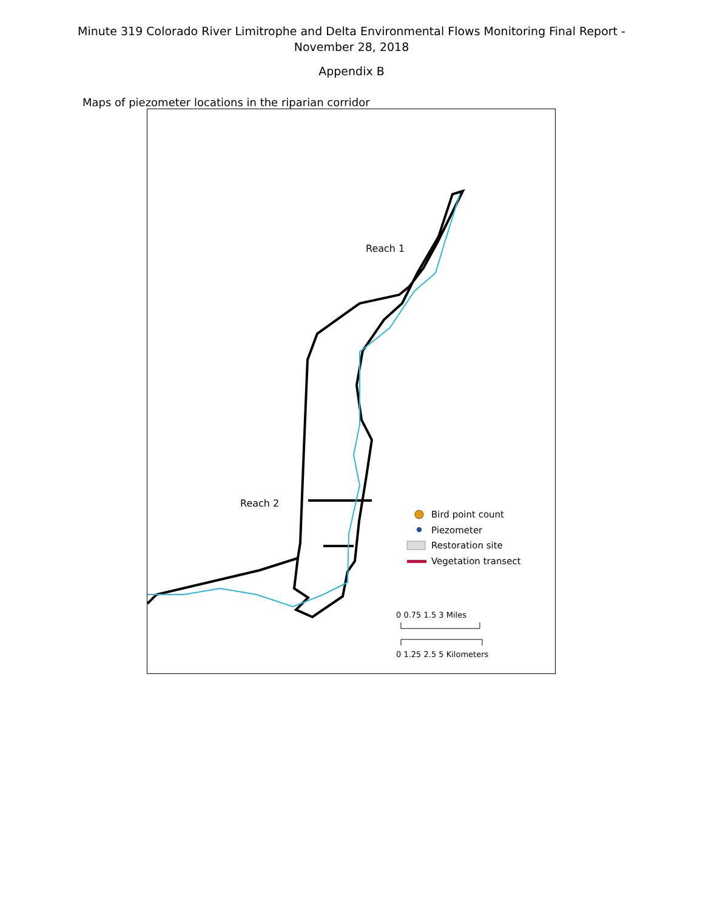Minute 319 Colorado River Limitrophe and Delta Environmental Flows Monitoring Final Report -
November 28, 2018
Appendix B
Maps of piezometer locations in the riparian corridor
Reach 1
Reach 2
Bird point count
Piezometer
Restoration site
Vegetation transect
0 0.75 1.5 3 Miles
0 1.25 2.5 5 Kilometers